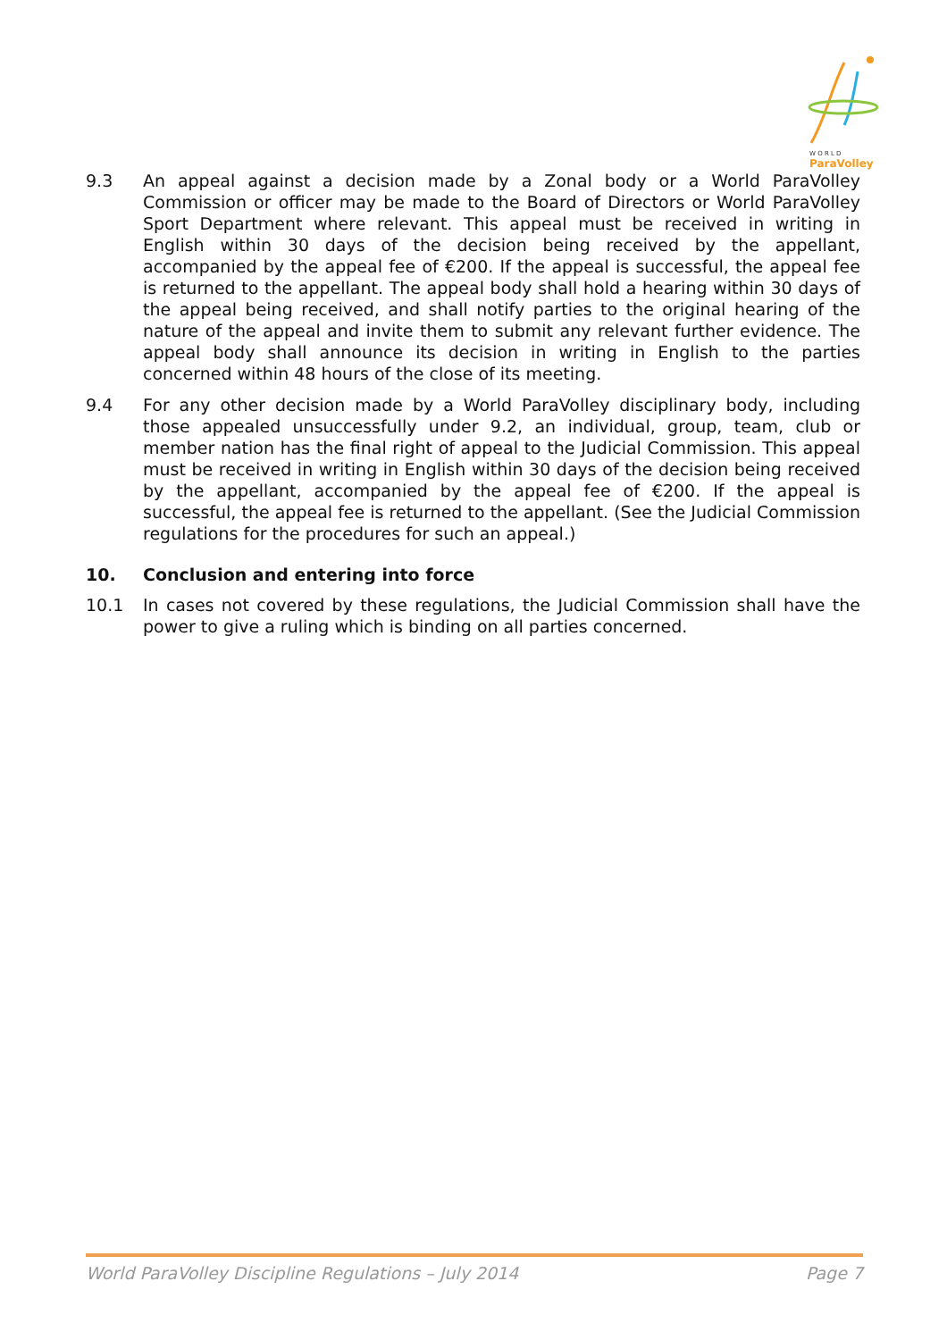W O R L D
ParaVolley
9.3 An appeal against a decision made by a Zonal body or a World ParaVolley Commission or officer may be made to the Board of Directors or World ParaVolley Sport Department where relevant. This appeal must be received in writing in English within 30 days of the decision being received by the appellant, accompanied by the appeal fee of €200. If the appeal is successful, the appeal fee is returned to the appellant. The appeal body shall hold a hearing within 30 days of the appeal being received, and shall notify parties to the original hearing of the nature of the appeal and invite them to submit any relevant further evidence. The appeal body shall announce its decision in writing in English to the parties concerned within 48 hours of the close of its meeting.
9.4 For any other decision made by a World ParaVolley disciplinary body, including those appealed unsuccessfully under 9.2, an individual, group, team, club or member nation has the final right of appeal to the Judicial Commission. This appeal must be received in writing in English within 30 days of the decision being received by the appellant, accompanied by the appeal fee of €200. If the appeal is successful, the appeal fee is returned to the appellant. (See the Judicial Commission regulations for the procedures for such an appeal.)
10. Conclusion and entering into force
10.1 In cases not covered by these regulations, the Judicial Commission shall have the power to give a ruling which is binding on all parties concerned.
World ParaVolley Discipline Regulations – July 2014 Page 7